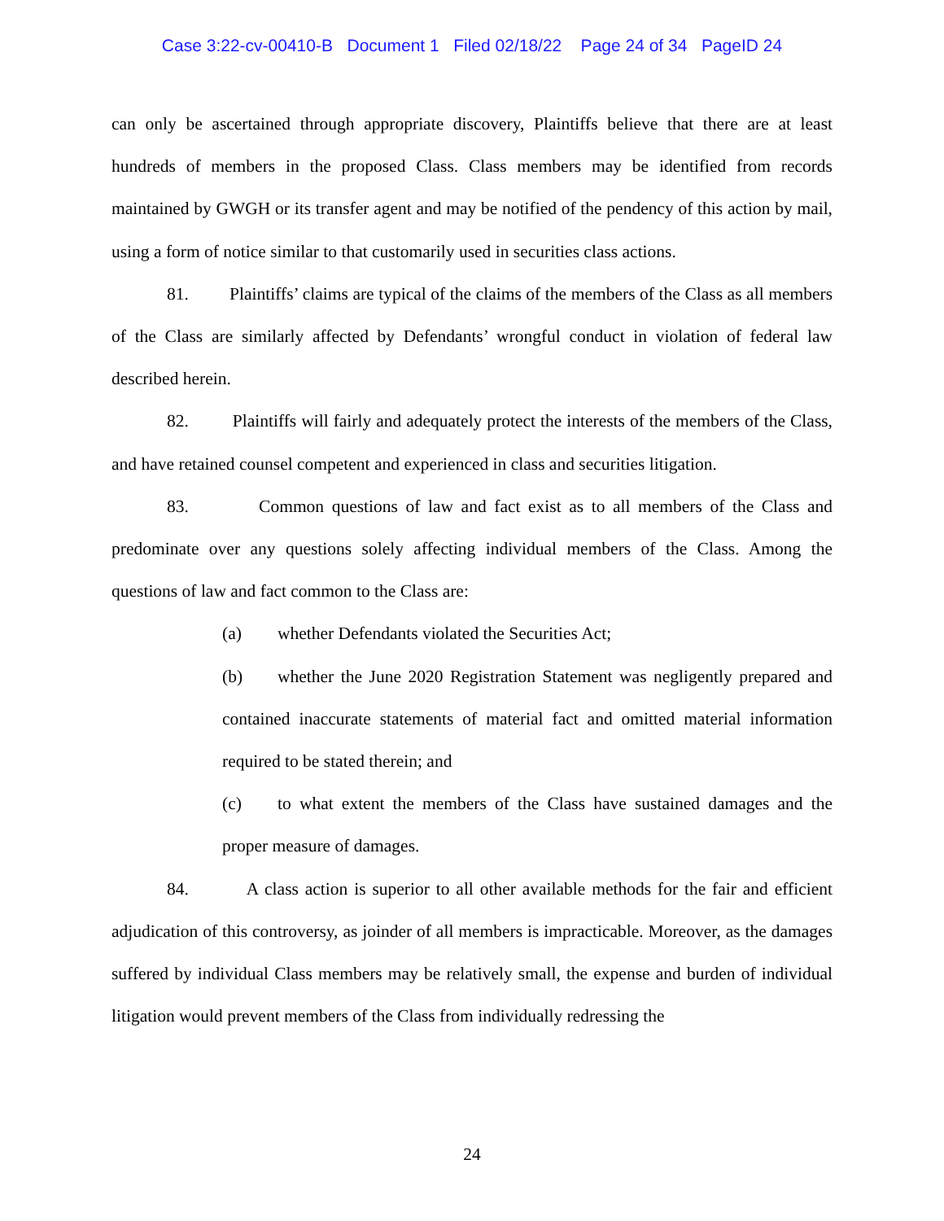Case 3:22-cv-00410-B Document 1 Filed 02/18/22 Page 24 of 34 PageID 24
can only be ascertained through appropriate discovery, Plaintiffs believe that there are at least hundreds of members in the proposed Class. Class members may be identified from records maintained by GWGH or its transfer agent and may be notified of the pendency of this action by mail, using a form of notice similar to that customarily used in securities class actions.
81. Plaintiffs’ claims are typical of the claims of the members of the Class as all members of the Class are similarly affected by Defendants’ wrongful conduct in violation of federal law described herein.
82. Plaintiffs will fairly and adequately protect the interests of the members of the Class, and have retained counsel competent and experienced in class and securities litigation.
83. Common questions of law and fact exist as to all members of the Class and predominate over any questions solely affecting individual members of the Class. Among the questions of law and fact common to the Class are:
(a) whether Defendants violated the Securities Act;
(b) whether the June 2020 Registration Statement was negligently prepared and contained inaccurate statements of material fact and omitted material information required to be stated therein; and
(c) to what extent the members of the Class have sustained damages and the proper measure of damages.
84. A class action is superior to all other available methods for the fair and efficient adjudication of this controversy, as joinder of all members is impracticable. Moreover, as the damages suffered by individual Class members may be relatively small, the expense and burden of individual litigation would prevent members of the Class from individually redressing the
24